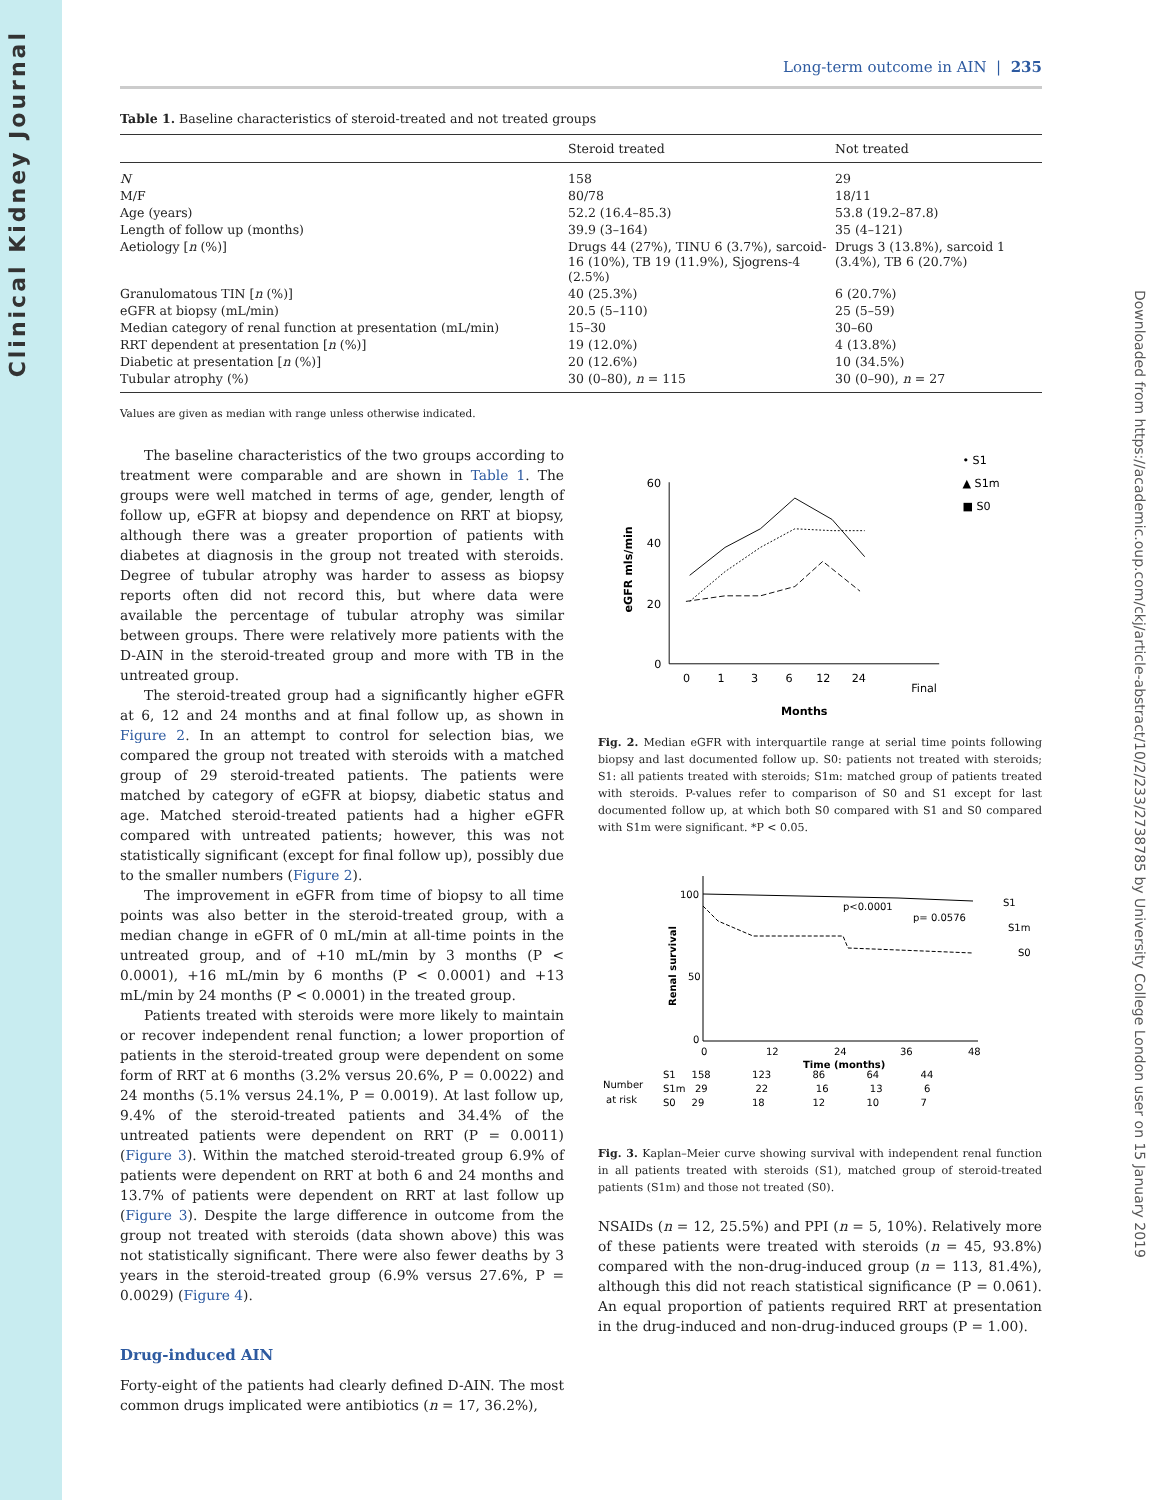Clinical Kidney Journal
Downloaded from https://academic.oup.com/ckj/article-abstract/10/2/233/2738785 by University College London user on 15 January 2019
Long-term outcome in AIN | 235
Table 1. Baseline characteristics of steroid-treated and not treated groups
| | Steroid treated | Not treated |
| --- | --- | --- |
| N | 158 | 29 |
| M/F | 80/78 | 18/11 |
| Age (years) | 52.2 (16.4–85.3) | 53.8 (19.2–87.8) |
| Length of follow up (months) | 39.9 (3–164) | 35 (4–121) |
| Aetiology [ n (%)] | Drugs 44 (27%), TINU 6 (3.7%), sarcoid-16 (10%), TB 19 (11.9%), Sjogrens-4 (2.5%) | Drugs 3 (13.8%), sarcoid 1 (3.4%), TB 6 (20.7%) |
| Granulomatous TIN [ n (%)] | 40 (25.3%) | 6 (20.7%) |
| eGFR at biopsy (mL/min) | 20.5 (5–110) | 25 (5–59) |
| Median category of renal function at presentation (mL/min) | 15–30 | 30–60 |
| RRT dependent at presentation [ n (%)] | 19 (12.0%) | 4 (13.8%) |
| Diabetic at presentation [ n (%)] | 20 (12.6%) | 10 (34.5%) |
| Tubular atrophy (%) | 30 (0–80), n = 115 | 30 (0–90), n = 27 |
Values are given as median with range unless otherwise indicated.
The baseline characteristics of the two groups according to treatment were comparable and are shown in Table 1. The groups were well matched in terms of age, gender, length of follow up, eGFR at biopsy and dependence on RRT at biopsy, although there was a greater proportion of patients with diabetes at diagnosis in the group not treated with steroids. Degree of tubular atrophy was harder to assess as biopsy reports often did not record this, but where data were available the percentage of tubular atrophy was similar between groups. There were relatively more patients with the D-AIN in the steroid-treated group and more with TB in the untreated group.
The steroid-treated group had a significantly higher eGFR at 6, 12 and 24 months and at final follow up, as shown in Figure 2. In an attempt to control for selection bias, we compared the group not treated with steroids with a matched group of 29 steroid-treated patients. The patients were matched by category of eGFR at biopsy, diabetic status and age. Matched steroid-treated patients had a higher eGFR compared with untreated patients; however, this was not statistically significant (except for final follow up), possibly due to the smaller numbers (Figure 2).
The improvement in eGFR from time of biopsy to all time points was also better in the steroid-treated group, with a median change in eGFR of 0 mL/min at all-time points in the untreated group, and of +10 mL/min by 3 months (P < 0.0001), +16 mL/min by 6 months (P < 0.0001) and +13 mL/min by 24 months (P < 0.0001) in the treated group.
Patients treated with steroids were more likely to maintain or recover independent renal function; a lower proportion of patients in the steroid-treated group were dependent on some form of RRT at 6 months (3.2% versus 20.6%, P = 0.0022) and 24 months (5.1% versus 24.1%, P = 0.0019). At last follow up, 9.4% of the steroid-treated patients and 34.4% of the untreated patients were dependent on RRT (P = 0.0011) (Figure 3). Within the matched steroid-treated group 6.9% of patients were dependent on RRT at both 6 and 24 months and 13.7% of patients were dependent on RRT at last follow up (Figure 3). Despite the large difference in outcome from the group not treated with steroids (data shown above) this was not statistically significant. There were also fewer deaths by 3 years in the steroid-treated group (6.9% versus 27.6%, P = 0.0029) (Figure 4).
Drug-induced AIN
Forty-eight of the patients had clearly defined D-AIN. The most common drugs implicated were antibiotics (n = 17, 36.2%),
60
40
20
0
eGFR mls/min
0
1
3
6
12
24
Final
Months
• S1
▲ S1m
■ S0
Fig. 2. Median eGFR with interquartile range at serial time points following biopsy and last documented follow up. S0: patients not treated with steroids; S1: all patients treated with steroids; S1m: matched group of patients treated with steroids. P-values refer to comparison of S0 and S1 except for last documented follow up, at which both S0 compared with S1 and S0 compared with S1m were significant. *P < 0.05.
100
50
0
Renal survival
0
12
24
36
48
Time (months)
p<0.0001
p= 0.0576
S1
S1m
S0
Number
at risk
S1 158 123 86 64 44
S1m 29 22 16 13 6
S0 29 18 12 10 7
Fig. 3. Kaplan–Meier curve showing survival with independent renal function in all patients treated with steroids (S1), matched group of steroid-treated patients (S1m) and those not treated (S0).
NSAIDs (n = 12, 25.5%) and PPI (n = 5, 10%). Relatively more of these patients were treated with steroids (n = 45, 93.8%) compared with the non-drug-induced group (n = 113, 81.4%), although this did not reach statistical significance (P = 0.061). An equal proportion of patients required RRT at presentation in the drug-induced and non-drug-induced groups (P = 1.00).